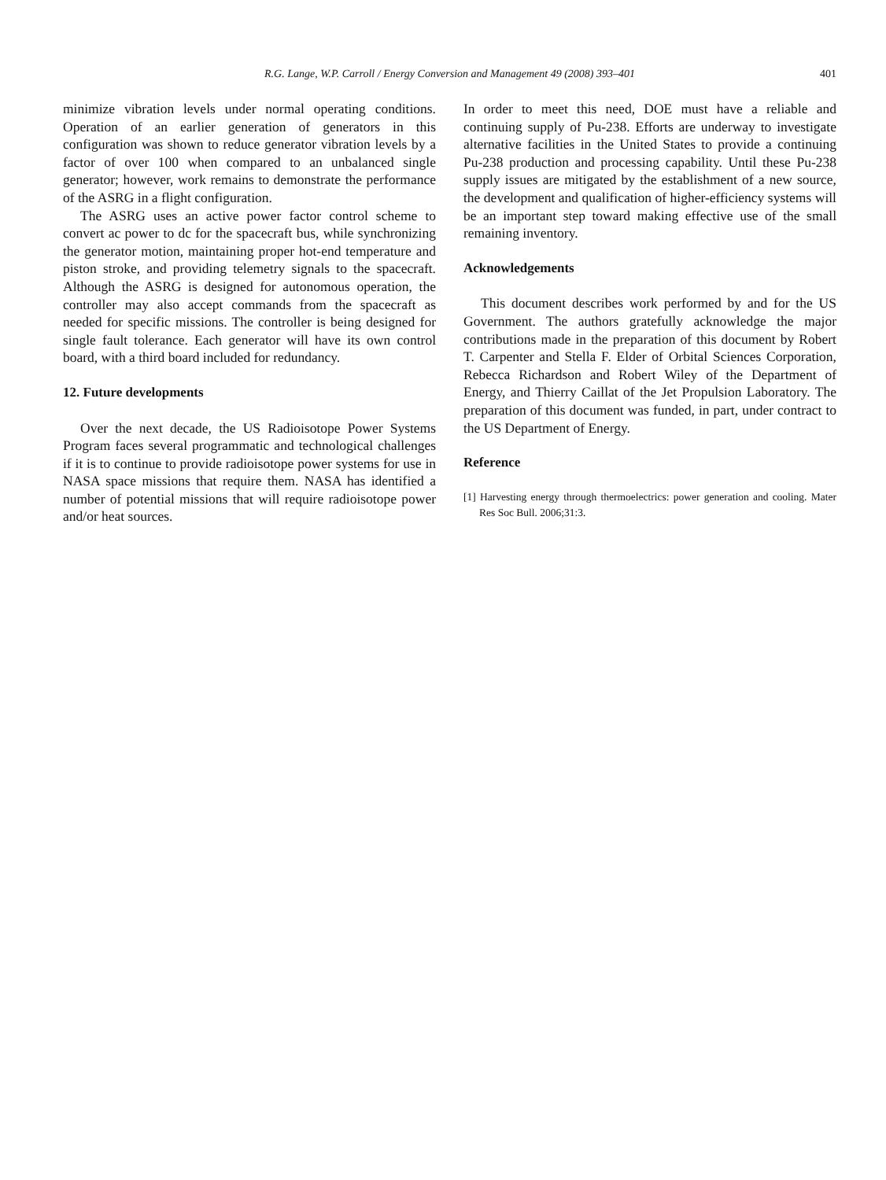R.G. Lange, W.P. Carroll / Energy Conversion and Management 49 (2008) 393–401
401
minimize vibration levels under normal operating conditions. Operation of an earlier generation of generators in this configuration was shown to reduce generator vibration levels by a factor of over 100 when compared to an unbalanced single generator; however, work remains to demonstrate the performance of the ASRG in a flight configuration.
The ASRG uses an active power factor control scheme to convert ac power to dc for the spacecraft bus, while synchronizing the generator motion, maintaining proper hot-end temperature and piston stroke, and providing telemetry signals to the spacecraft. Although the ASRG is designed for autonomous operation, the controller may also accept commands from the spacecraft as needed for specific missions. The controller is being designed for single fault tolerance. Each generator will have its own control board, with a third board included for redundancy.
12. Future developments
Over the next decade, the US Radioisotope Power Systems Program faces several programmatic and technological challenges if it is to continue to provide radioisotope power systems for use in NASA space missions that require them. NASA has identified a number of potential missions that will require radioisotope power and/or heat sources.
In order to meet this need, DOE must have a reliable and continuing supply of Pu-238. Efforts are underway to investigate alternative facilities in the United States to provide a continuing Pu-238 production and processing capability. Until these Pu-238 supply issues are mitigated by the establishment of a new source, the development and qualification of higher-efficiency systems will be an important step toward making effective use of the small remaining inventory.
Acknowledgements
This document describes work performed by and for the US Government. The authors gratefully acknowledge the major contributions made in the preparation of this document by Robert T. Carpenter and Stella F. Elder of Orbital Sciences Corporation, Rebecca Richardson and Robert Wiley of the Department of Energy, and Thierry Caillat of the Jet Propulsion Laboratory. The preparation of this document was funded, in part, under contract to the US Department of Energy.
Reference
[1] Harvesting energy through thermoelectrics: power generation and cooling. Mater Res Soc Bull. 2006;31:3.